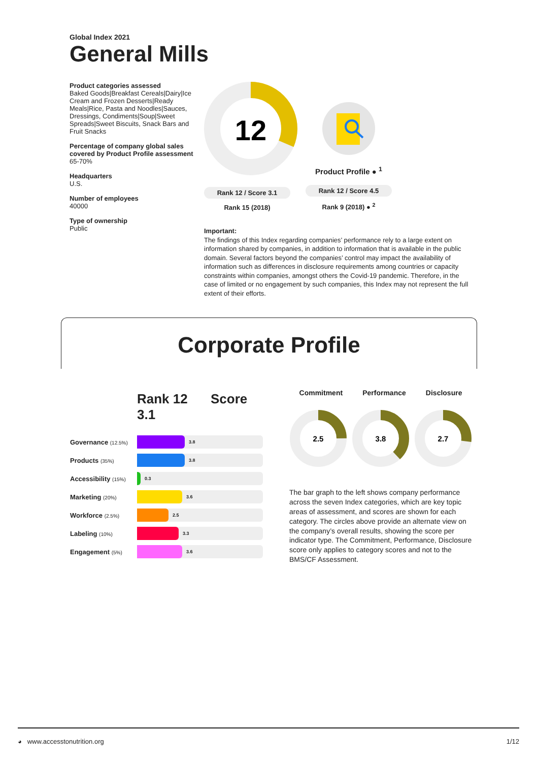Global Index 2021
General Mills
Product categories assessed
Baked Goods|Breakfast Cereals|Dairy|Ice Cream and Frozen Desserts|Ready Meals|Rice, Pasta and Noodles|Sauces, Dressings, Condiments|Soup|Sweet Spreads|Sweet Biscuits, Snack Bars and Fruit Snacks
Percentage of company global sales covered by Product Profile assessment
65-70%
Headquarters
U.S.
Number of employees
40000
Type of ownership
Public
12
Rank 12 / Score 3.1
Rank 15 (2018)
Product Profile ● <sup>1</sup>
Rank 12 / Score 4.5
Rank 9 (2018) ● <sup>2</sup>
Important:
The findings of this Index regarding companies’ performance rely to a large extent on information shared by companies, in addition to information that is available in the public domain. Several factors beyond the companies’ control may impact the availability of information such as differences in disclosure requirements among countries or capacity constraints within companies, amongst others the Covid-19 pandemic. Therefore, in the case of limited or no engagement by such companies, this Index may not represent the full extent of their efforts.
Corporate Profile
Rank 12 Score 3.1
Governance (12.5%)
3.8
Products (35%)
3.8
Accessibility (15%)
0.3
Marketing (20%)
3.6
Workforce (2.5%)
2.5
Labeling (10%)
3.3
Engagement (5%)
3.6
Commitment Performance Disclosure
2.5
3.8
2.7
The bar graph to the left shows company performance across the seven Index categories, which are key topic areas of assessment, and scores are shown for each category. The circles above provide an alternate view on the company’s overall results, showing the score per indicator type. The Commitment, Performance, Disclosure score only applies to category scores and not to the BMS/CF Assessment.
◕ www.accesstonutrition.org 1/12